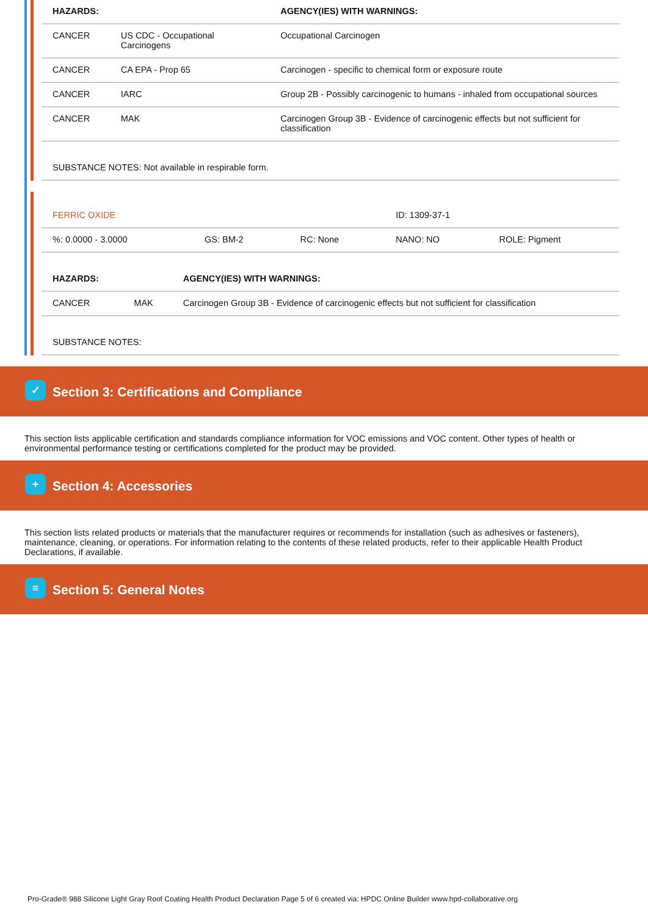| HAZARDS: | | AGENCY(IES) WITH WARNINGS: |
| --- | --- | --- |
| CANCER | US CDC - Occupational Carcinogens | Occupational Carcinogen |
| CANCER | CA EPA - Prop 65 | Carcinogen - specific to chemical form or exposure route |
| CANCER | IARC | Group 2B - Possibly carcinogenic to humans - inhaled from occupational sources |
| CANCER | MAK | Carcinogen Group 3B - Evidence of carcinogenic effects but not sufficient for classification |
| SUBSTANCE NOTES: Not available in respirable form. | | |
| FERRIC OXIDE | | | ID: 1309-37-1 | |
| %: 0.0000 - 3.0000 | GS: BM-2 | RC: None | NANO: NO | ROLE: Pigment |
| HAZARDS: | | AGENCY(IES) WITH WARNINGS: |
| --- | --- | --- |
| CANCER | MAK | Carcinogen Group 3B - Evidence of carcinogenic effects but not sufficient for classification |
| SUBSTANCE NOTES: | | |
✓ Section 3: Certifications and Compliance
This section lists applicable certification and standards compliance information for VOC emissions and VOC content. Other types of health or environmental performance testing or certifications completed for the product may be provided.
+ Section 4: Accessories
This section lists related products or materials that the manufacturer requires or recommends for installation (such as adhesives or fasteners), maintenance, cleaning, or operations. For information relating to the contents of these related products, refer to their applicable Health Product Declarations, if available.
≡ Section 5: General Notes
Pro-Grade® 988 Silicone Light Gray Roof Coating Health Product Declaration Page 5 of 6 created via: HPDC Online Builder www.hpd-collaborative.org